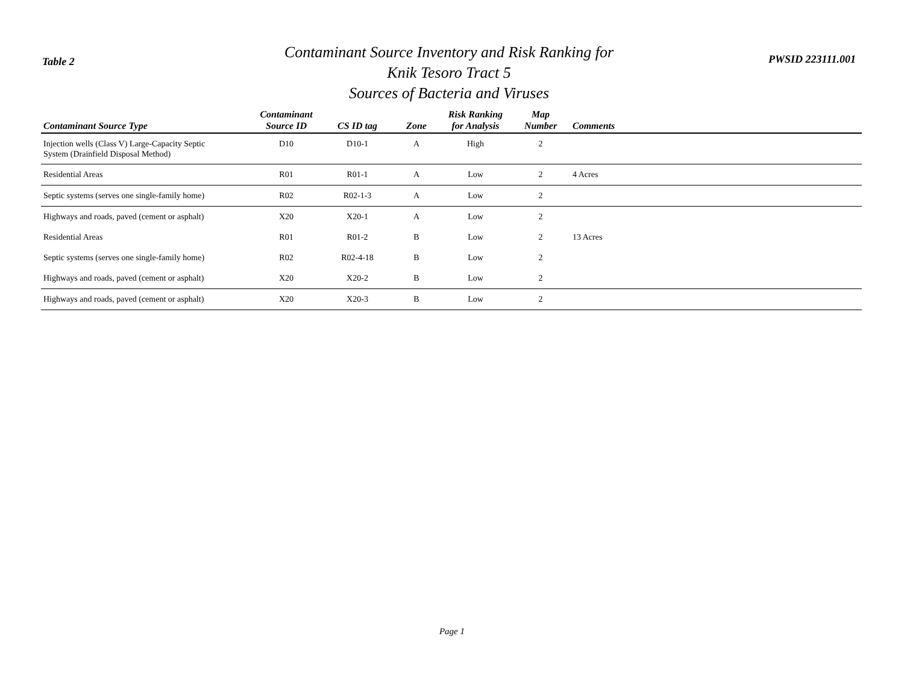Table 2
Contaminant Source Inventory and Risk Ranking for
Knik Tesoro Tract 5
Sources of Bacteria and Viruses
PWSID 223111.001
| Contaminant Source Type | Contaminant Source ID | CS ID tag | Zone | Risk Ranking for Analysis | Map Number | Comments |
| --- | --- | --- | --- | --- | --- | --- |
| Injection wells (Class V) Large-Capacity Septic System (Drainfield Disposal Method) | D10 | D10-1 | A | High | 2 | |
| Residential Areas | R01 | R01-1 | A | Low | 2 | 4 Acres |
| Septic systems (serves one single-family home) | R02 | R02-1-3 | A | Low | 2 | |
| Highways and roads, paved (cement or asphalt) | X20 | X20-1 | A | Low | 2 | |
| Residential Areas | R01 | R01-2 | B | Low | 2 | 13 Acres |
| Septic systems (serves one single-family home) | R02 | R02-4-18 | B | Low | 2 | |
| Highways and roads, paved (cement or asphalt) | X20 | X20-2 | B | Low | 2 | |
| Highways and roads, paved (cement or asphalt) | X20 | X20-3 | B | Low | 2 | |
Page 1